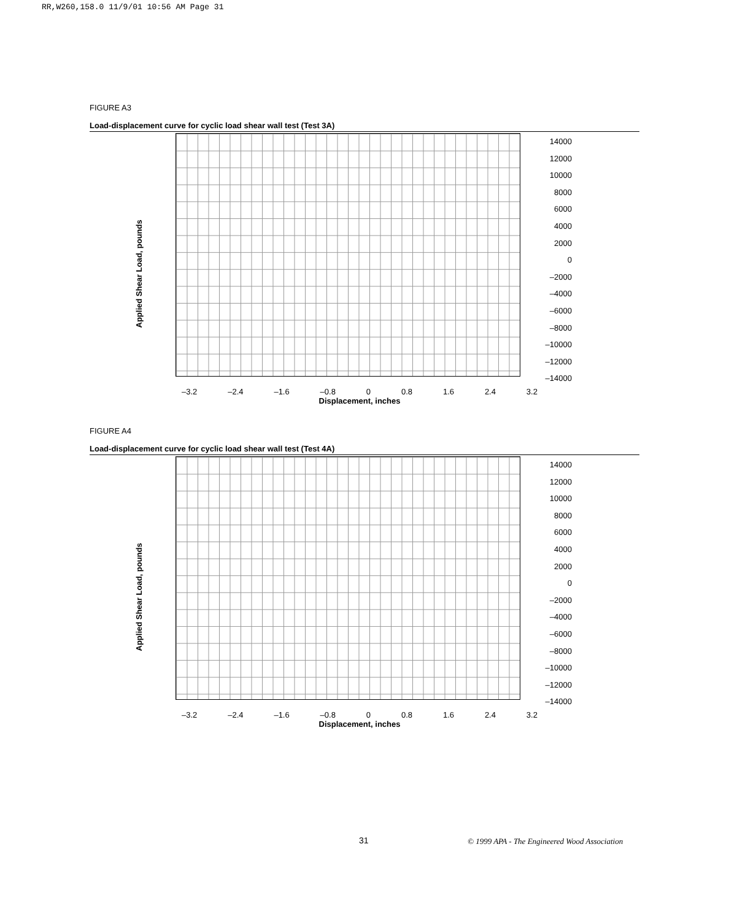RR,W260,158.0 11/9/01 10:56 AM Page 31
FIGURE A3
Load-displacement curve for cyclic load shear wall test (Test 3A)
Applied Shear Load, pounds
14000
12000
10000
8000
6000
4000
2000
0
–2000
–4000
–6000
–8000
–10000
–12000
–14000
–3.2 –2.4 –1.6 –0.8 0 0.8 1.6 2.4 3.2
Displacement, inches
FIGURE A4
Load-displacement curve for cyclic load shear wall test (Test 4A)
Applied Shear Load, pounds
14000
12000
10000
8000
6000
4000
2000
0
–2000
–4000
–6000
–8000
–10000
–12000
–14000
–3.2 –2.4 –1.6 –0.8 0 0.8 1.6 2.4 3.2
Displacement, inches
31
© 1999 APA - The Engineered Wood Association